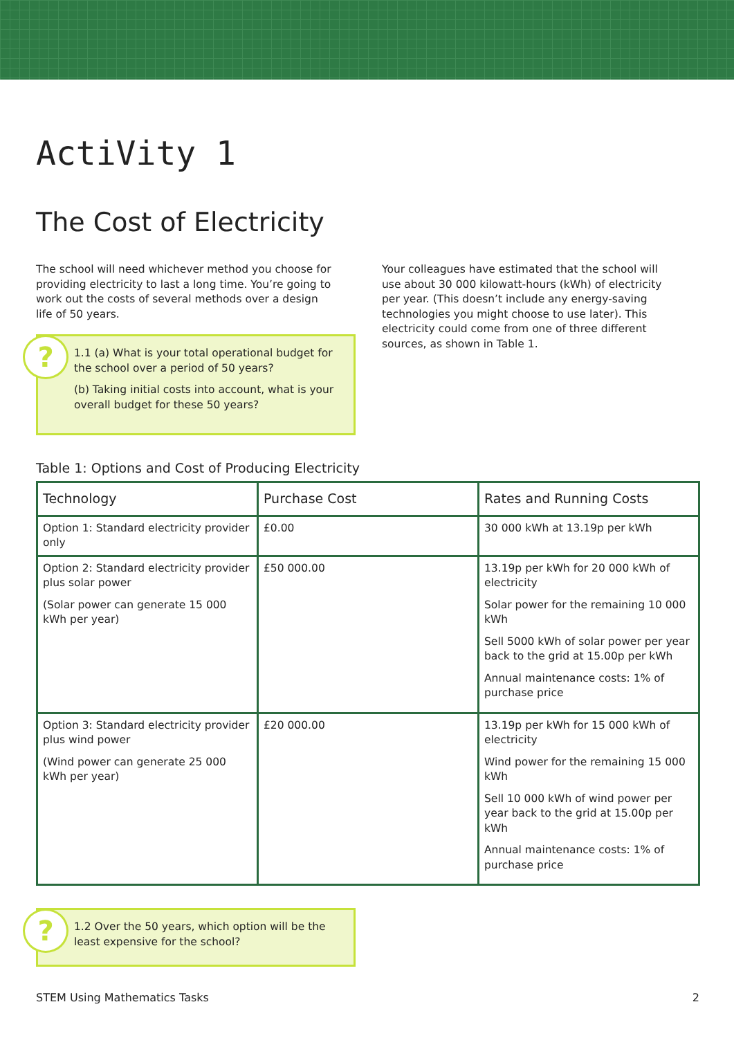ActiVity 1
The Cost of Electricity
The school will need whichever method you choose for providing electricity to last a long time. You’re going to work out the costs of several methods over a design life of 50 years.
?
1.1 (a) What is your total operational budget for the school over a period of 50 years?
(b) Taking initial costs into account, what is your overall budget for these 50 years?
Your colleagues have estimated that the school will use about 30 000 kilowatt-hours (kWh) of electricity per year. (This doesn’t include any energy-saving technologies you might choose to use later). This electricity could come from one of three different sources, as shown in Table 1.
Table 1: Options and Cost of Producing Electricity
| Technology | Purchase Cost | Rates and Running Costs |
| --- | --- | --- |
| Option 1: Standard electricity provider only | £0.00 | 30 000 kWh at 13.19p per kWh |
| Option 2: Standard electricity provider plus solar power (Solar power can generate 15 000 kWh per year) | £50 000.00 | 13.19p per kWh for 20 000 kWh of electricity Solar power for the remaining 10 000 kWh Sell 5000 kWh of solar power per year back to the grid at 15.00p per kWh Annual maintenance costs: 1% of purchase price |
| Option 3: Standard electricity provider plus wind power (Wind power can generate 25 000 kWh per year) | £20 000.00 | 13.19p per kWh for 15 000 kWh of electricity Wind power for the remaining 15 000 kWh Sell 10 000 kWh of wind power per year back to the grid at 15.00p per kWh Annual maintenance costs: 1% of purchase price |
?
1.2 Over the 50 years, which option will be the least expensive for the school?
STEM Using Mathematics Tasks 2